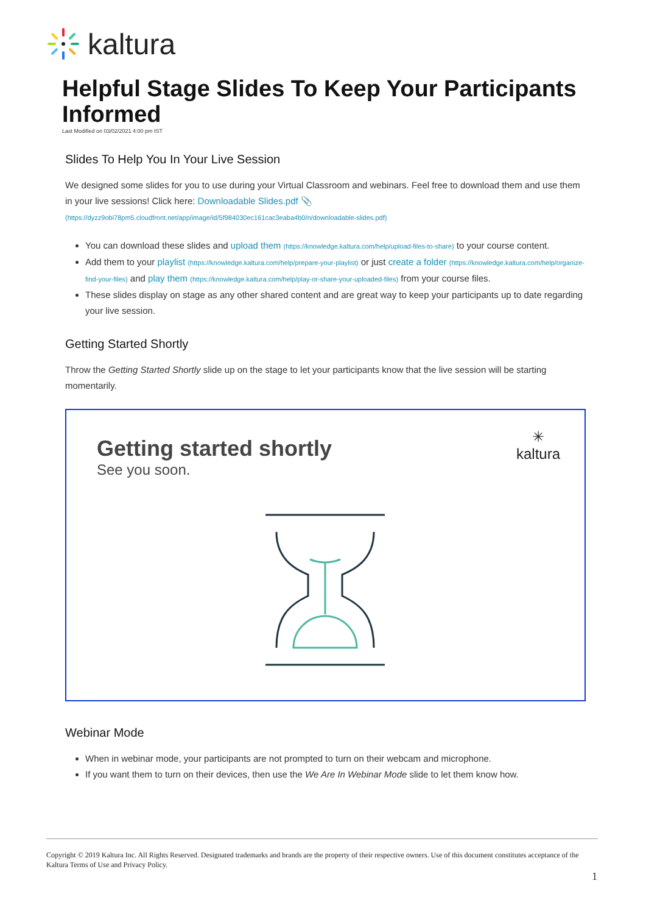kaltura
Helpful Stage Slides To Keep Your Participants Informed
Last Modified on 03/02/2021 4:00 pm IST
Slides To Help You In Your Live Session
We designed some slides for you to use during your Virtual Classroom and webinars. Feel free to download them and use them in your live sessions! Click here: Downloadable Slides.pdf 📎
(https://dyzz9obi78pm5.cloudfront.net/app/image/id/5f984030ec161cac3eaba4b0/n/downloadable-slides.pdf)
You can download these slides and upload them (https://knowledge.kaltura.com/help/upload-files-to-share) to your course content.
Add them to your playlist (https://knowledge.kaltura.com/help/prepare-your-playlist) or just create a folder (https://knowledge.kaltura.com/help/organize-find-your-files) and play them (https://knowledge.kaltura.com/help/play-or-share-your-uploaded-files) from your course files.
These slides display on stage as any other shared content and are great way to keep your participants up to date regarding your live session.
Getting Started Shortly
Throw the Getting Started Shortly slide up on the stage to let your participants know that the live session will be starting momentarily.
Getting started shortly
See you soon.
✳
kaltura
Webinar Mode
When in webinar mode, your participants are not prompted to turn on their webcam and microphone.
If you want them to turn on their devices, then use the We Are In Webinar Mode slide to let them know how.
Copyright © 2019 Kaltura Inc. All Rights Reserved. Designated trademarks and brands are the property of their respective owners. Use of this document constitutes acceptance of the Kaltura Terms of Use and Privacy Policy.
1